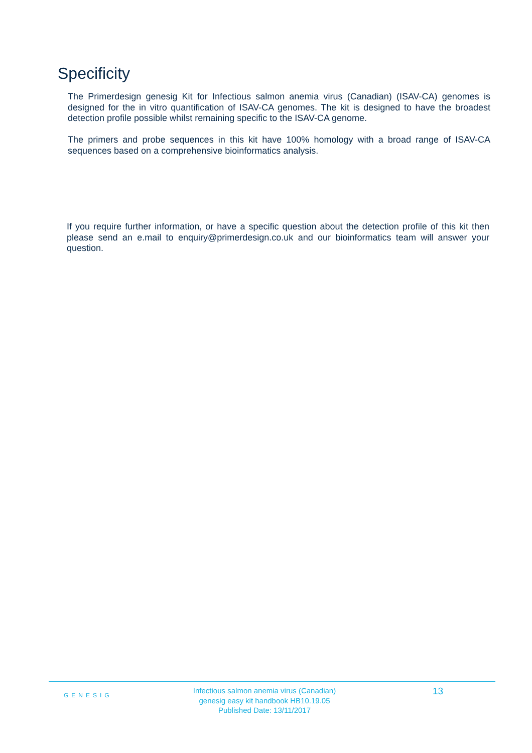Specificity
The Primerdesign genesig Kit for Infectious salmon anemia virus (Canadian) (ISAV-CA) genomes is designed for the in vitro quantification of ISAV-CA genomes. The kit is designed to have the broadest detection profile possible whilst remaining specific to the ISAV-CA genome.
The primers and probe sequences in this kit have 100% homology with a broad range of ISAV-CA sequences based on a comprehensive bioinformatics analysis.
If you require further information, or have a specific question about the detection profile of this kit then please send an e.mail to enquiry@primerdesign.co.uk and our bioinformatics team will answer your question.
GENESIG
Infectious salmon anemia virus (Canadian)
genesig easy kit handbook HB10.19.05
Published Date: 13/11/2017
13